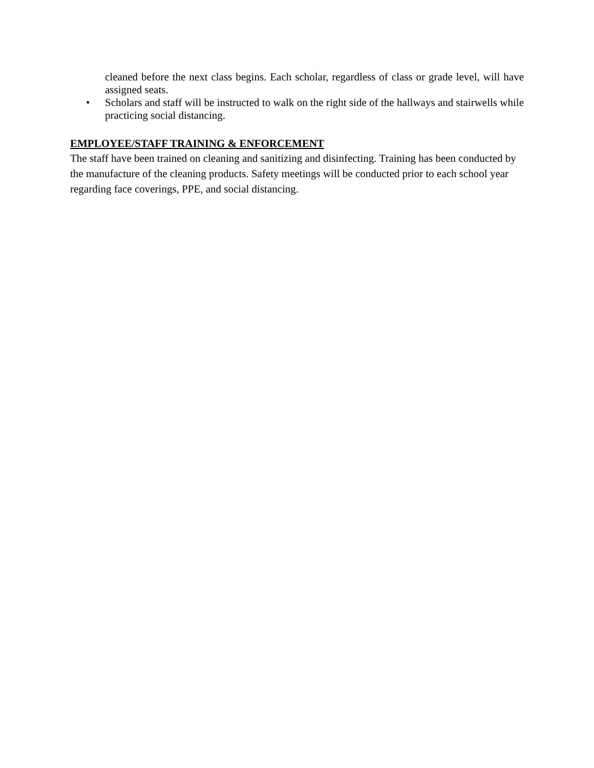cleaned before the next class begins. Each scholar, regardless of class or grade level, will have assigned seats.
• Scholars and staff will be instructed to walk on the right side of the hallways and stairwells while practicing social distancing.
EMPLOYEE/STAFF TRAINING & ENFORCEMENT
The staff have been trained on cleaning and sanitizing and disinfecting. Training has been conducted by the manufacture of the cleaning products. Safety meetings will be conducted prior to each school year regarding face coverings, PPE, and social distancing.